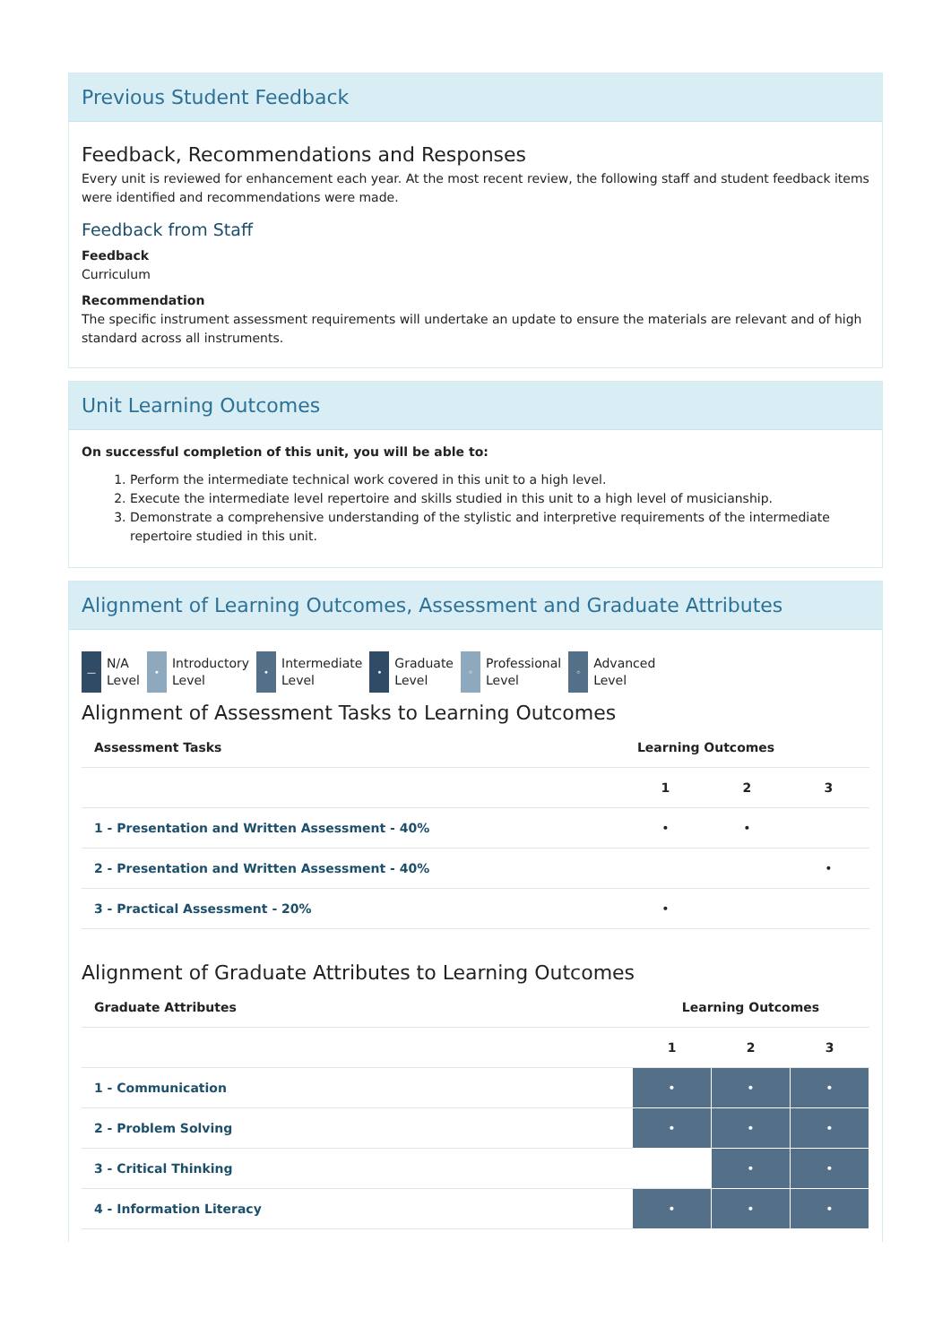Previous Student Feedback
Feedback, Recommendations and Responses
Every unit is reviewed for enhancement each year. At the most recent review, the following staff and student feedback items were identified and recommendations were made.
Feedback from Staff
Feedback
Curriculum
Recommendation
The specific instrument assessment requirements will undertake an update to ensure the materials are relevant and of high standard across all instruments.
Unit Learning Outcomes
On successful completion of this unit, you will be able to:
1. Perform the intermediate technical work covered in this unit to a high level.
2. Execute the intermediate level repertoire and skills studied in this unit to a high level of musicianship.
3. Demonstrate a comprehensive understanding of the stylistic and interpretive requirements of the intermediate repertoire studied in this unit.
Alignment of Learning Outcomes, Assessment and Graduate Attributes
—
N/A
Level
•
Introductory
Level
•
Intermediate
Level
•
Graduate
Level
◦
Professional
Level
◦
Advanced
Level
Alignment of Assessment Tasks to Learning Outcomes
| Assessment Tasks | Learning Outcomes | | |
| --- | --- | --- | --- |
| | 1 | 2 | 3 |
| 1 - Presentation and Written Assessment - 40% | • | • | |
| 2 - Presentation and Written Assessment - 40% | | | • |
| 3 - Practical Assessment - 20% | • | | |
Alignment of Graduate Attributes to Learning Outcomes
| Graduate Attributes | Learning Outcomes | | |
| --- | --- | --- | --- |
| | 1 | 2 | 3 |
| 1 - Communication | • | • | • |
| 2 - Problem Solving | • | • | • |
| 3 - Critical Thinking | | • | • |
| 4 - Information Literacy | • | • | • |